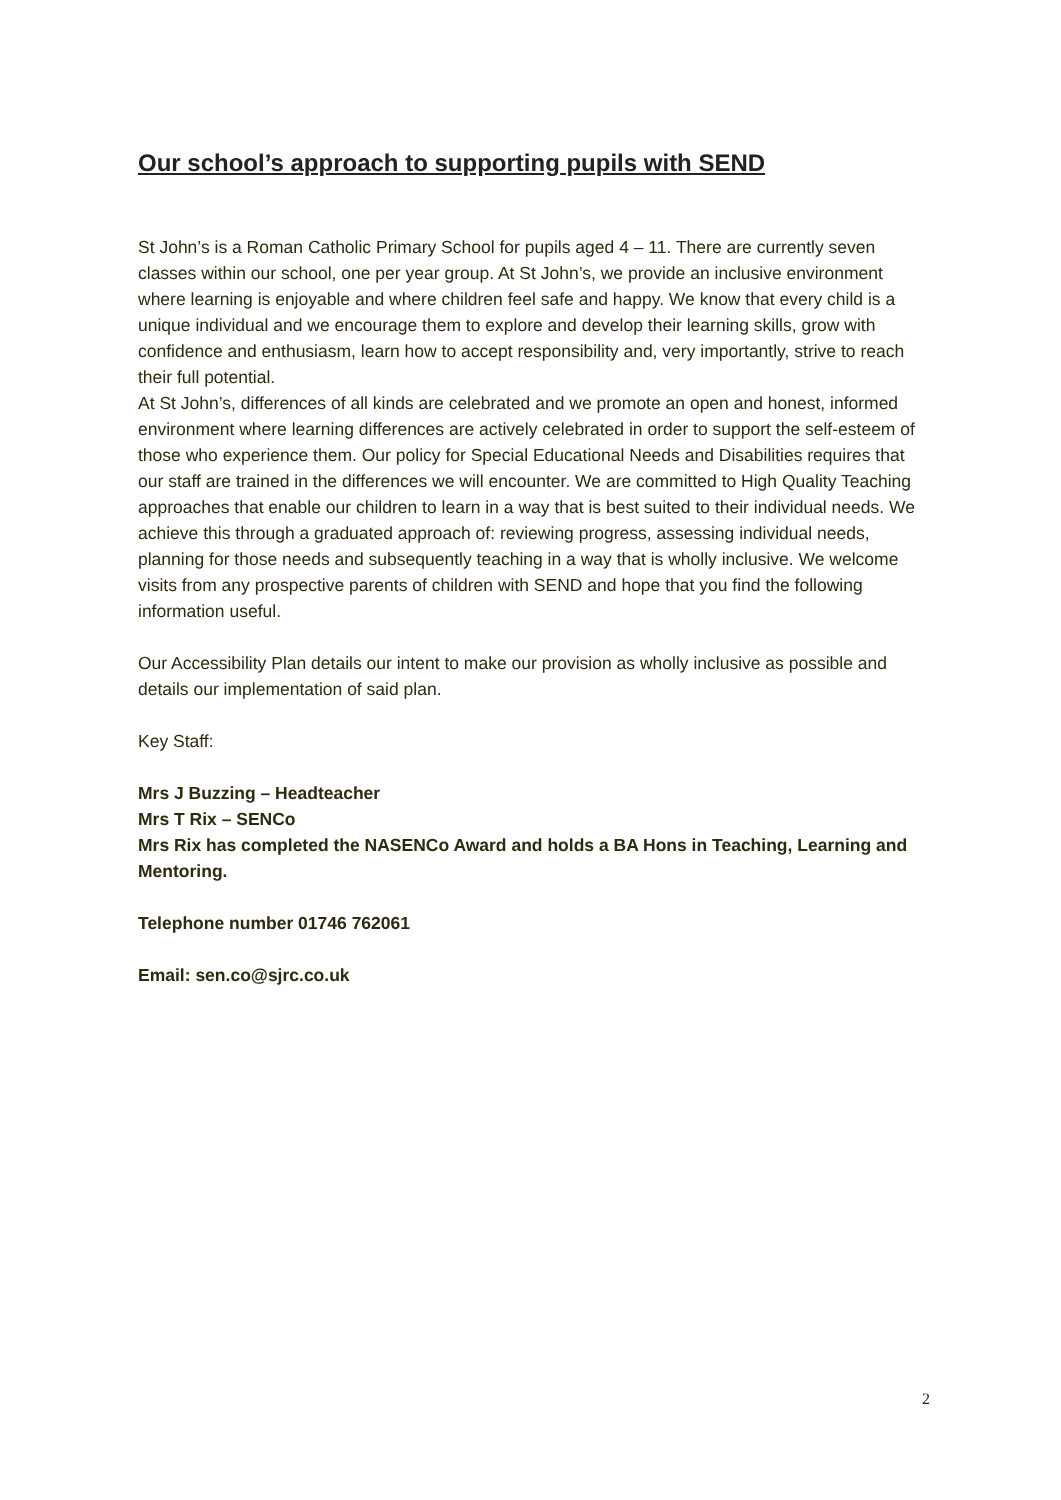Our school’s approach to supporting pupils with SEND
St John’s is a Roman Catholic Primary School for pupils aged 4 – 11. There are currently seven classes within our school, one per year group. At St John’s, we provide an inclusive environment where learning is enjoyable and where children feel safe and happy. We know that every child is a unique individual and we encourage them to explore and develop their learning skills, grow with confidence and enthusiasm, learn how to accept responsibility and, very importantly, strive to reach their full potential.
At St John’s, differences of all kinds are celebrated and we promote an open and honest, informed environment where learning differences are actively celebrated in order to support the self-esteem of those who experience them. Our policy for Special Educational Needs and Disabilities requires that our staff are trained in the differences we will encounter. We are committed to High Quality Teaching approaches that enable our children to learn in a way that is best suited to their individual needs. We achieve this through a graduated approach of: reviewing progress, assessing individual needs, planning for those needs and subsequently teaching in a way that is wholly inclusive. We welcome visits from any prospective parents of children with SEND and hope that you find the following information useful.
Our Accessibility Plan details our intent to make our provision as wholly inclusive as possible and details our implementation of said plan.
Key Staff:
Mrs J Buzzing – Headteacher
Mrs T Rix – SENCo
Mrs Rix has completed the NASENCo Award and holds a BA Hons in Teaching, Learning and Mentoring.
Telephone number 01746 762061
Email: sen.co@sjrc.co.uk
2